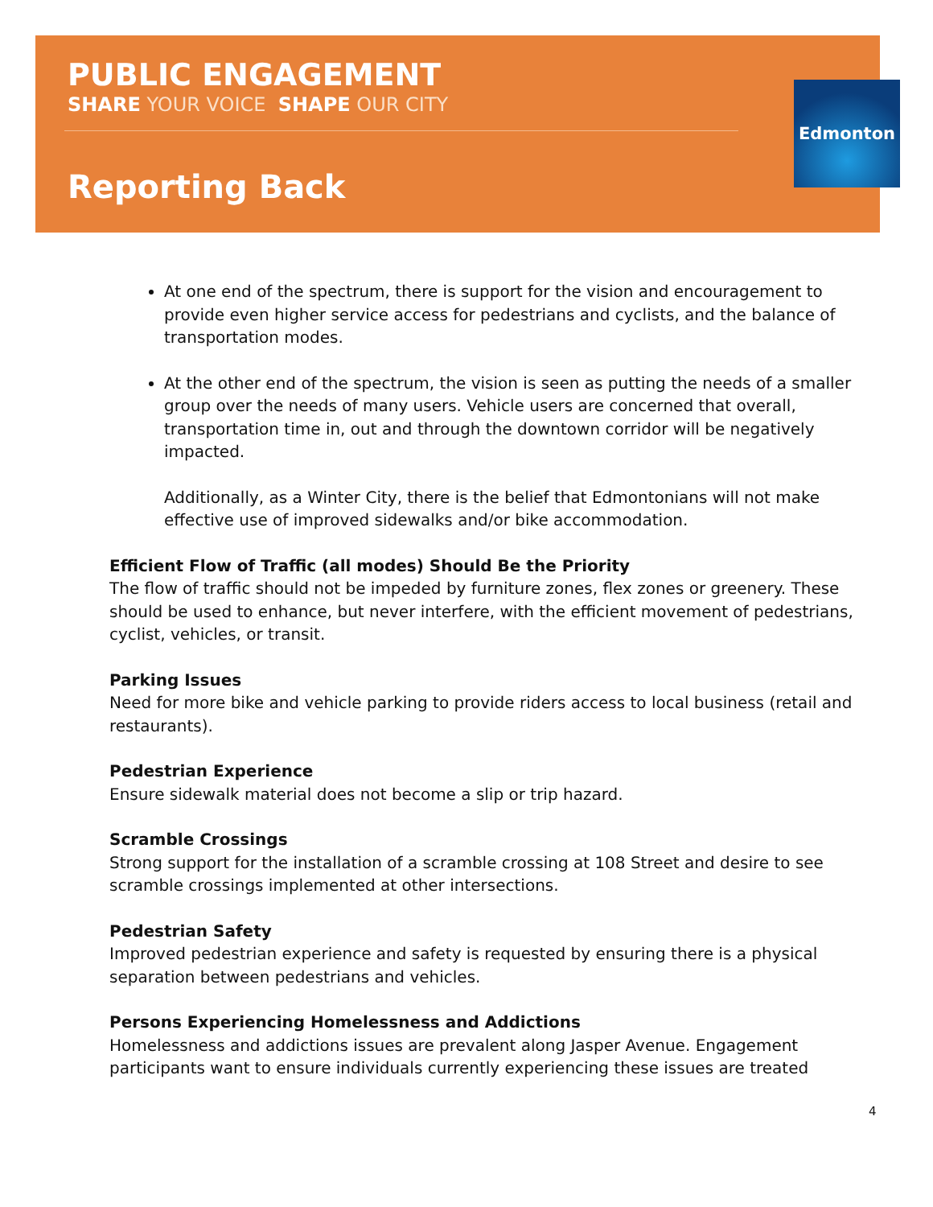PUBLIC ENGAGEMENT
SHARE YOUR VOICE SHAPE OUR CITY
Reporting Back
Edmonton
At one end of the spectrum, there is support for the vision and encouragement to provide even higher service access for pedestrians and cyclists, and the balance of transportation modes.
At the other end of the spectrum, the vision is seen as putting the needs of a smaller group over the needs of many users. Vehicle users are concerned that overall, transportation time in, out and through the downtown corridor will be negatively impacted.
Additionally, as a Winter City, there is the belief that Edmontonians will not make effective use of improved sidewalks and/or bike accommodation.
Efficient Flow of Traffic (all modes) Should Be the Priority
The flow of traffic should not be impeded by furniture zones, flex zones or greenery. These should be used to enhance, but never interfere, with the efficient movement of pedestrians, cyclist, vehicles, or transit.
Parking Issues
Need for more bike and vehicle parking to provide riders access to local business (retail and restaurants).
Pedestrian Experience
Ensure sidewalk material does not become a slip or trip hazard.
Scramble Crossings
Strong support for the installation of a scramble crossing at 108 Street and desire to see scramble crossings implemented at other intersections.
Pedestrian Safety
Improved pedestrian experience and safety is requested by ensuring there is a physical separation between pedestrians and vehicles.
Persons Experiencing Homelessness and Addictions
Homelessness and addictions issues are prevalent along Jasper Avenue. Engagement participants want to ensure individuals currently experiencing these issues are treated
4